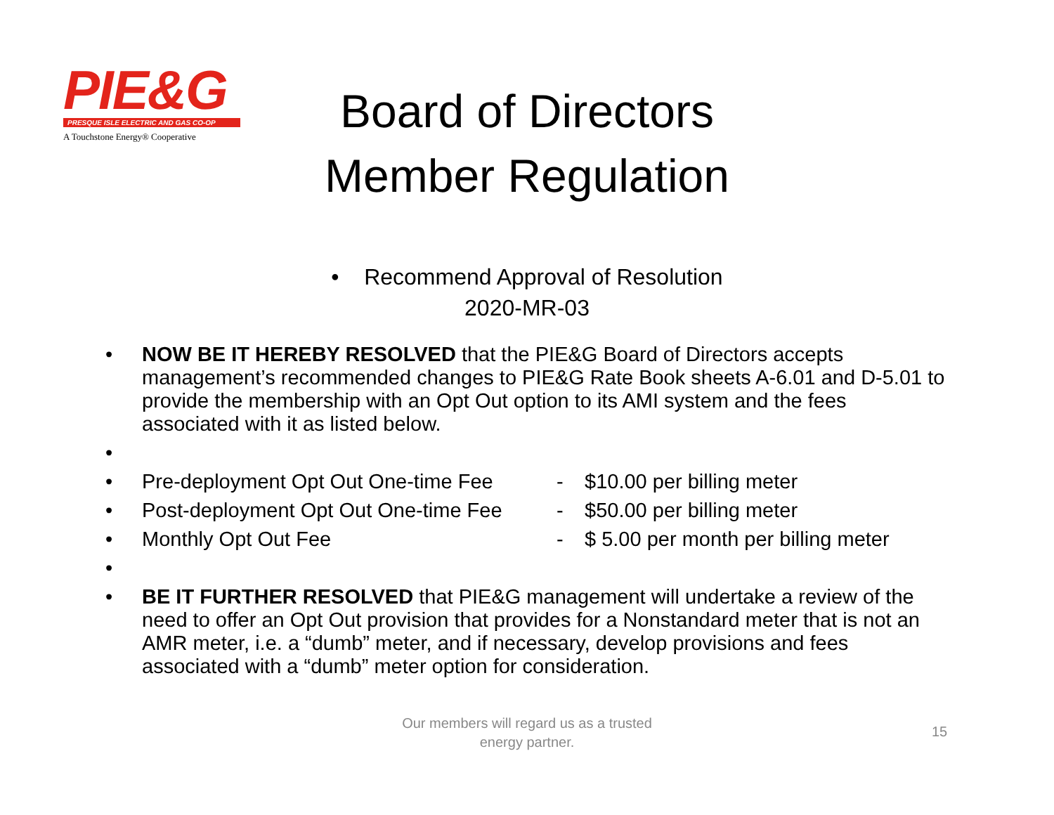PIE&G
PRESQUE ISLE ELECTRIC AND GAS CO-OP
A Touchstone Energy® Cooperative
Board of Directors
Member Regulation
• Recommend Approval of Resolution
2020-MR-03
• NOW BE IT HEREBY RESOLVED that the PIE&G Board of Directors accepts management’s recommended changes to PIE&G Rate Book sheets A-6.01 and D-5.01 to provide the membership with an Opt Out option to its AMI system and the fees associated with it as listed below.
•
• Pre-deployment Opt Out One-time Fee - $10.00 per billing meter
• Post-deployment Opt Out One-time Fee - $50.00 per billing meter
• Monthly Opt Out Fee - $ 5.00 per month per billing meter
•
• BE IT FURTHER RESOLVED that PIE&G management will undertake a review of the need to offer an Opt Out provision that provides for a Nonstandard meter that is not an AMR meter, i.e. a “dumb” meter, and if necessary, develop provisions and fees associated with a “dumb” meter option for consideration.
Our members will regard us as a trusted energy partner.
15